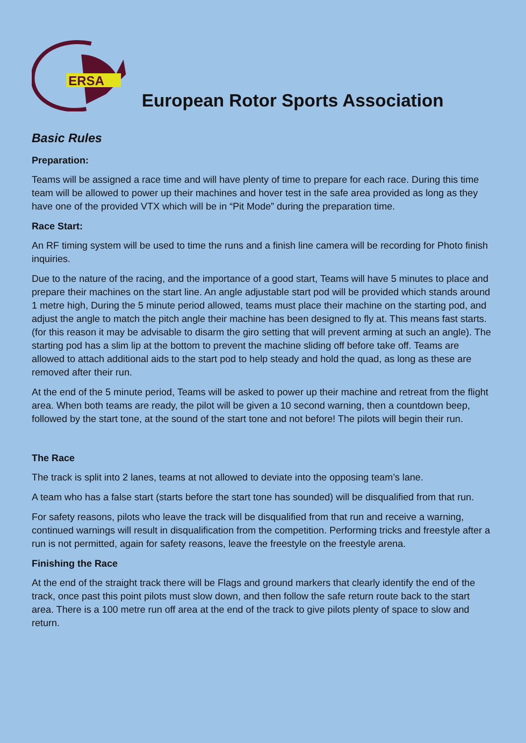ERSA
European Rotor Sports Association
Basic Rules
Preparation:
Teams will be assigned a race time and will have plenty of time to prepare for each race. During this time team will be allowed to power up their machines and hover test in the safe area provided as long as they have one of the provided VTX which will be in “Pit Mode” during the preparation time.
Race Start:
An RF timing system will be used to time the runs and a finish line camera will be recording for Photo finish inquiries.
Due to the nature of the racing, and the importance of a good start, Teams will have 5 minutes to place and prepare their machines on the start line. An angle adjustable start pod will be provided which stands around 1 metre high, During the 5 minute period allowed, teams must place their machine on the starting pod, and adjust the angle to match the pitch angle their machine has been designed to fly at. This means fast starts. (for this reason it may be advisable to disarm the giro setting that will prevent arming at such an angle). The starting pod has a slim lip at the bottom to prevent the machine sliding off before take off. Teams are allowed to attach additional aids to the start pod to help steady and hold the quad, as long as these are removed after their run.
At the end of the 5 minute period, Teams will be asked to power up their machine and retreat from the flight area. When both teams are ready, the pilot will be given a 10 second warning, then a countdown beep, followed by the start tone, at the sound of the start tone and not before! The pilots will begin their run.
The Race
The track is split into 2 lanes, teams at not allowed to deviate into the opposing team’s lane.
A team who has a false start (starts before the start tone has sounded) will be disqualified from that run.
For safety reasons, pilots who leave the track will be disqualified from that run and receive a warning, continued warnings will result in disqualification from the competition. Performing tricks and freestyle after a run is not permitted, again for safety reasons, leave the freestyle on the freestyle arena.
Finishing the Race
At the end of the straight track there will be Flags and ground markers that clearly identify the end of the track, once past this point pilots must slow down, and then follow the safe return route back to the start area. There is a 100 metre run off area at the end of the track to give pilots plenty of space to slow and return.